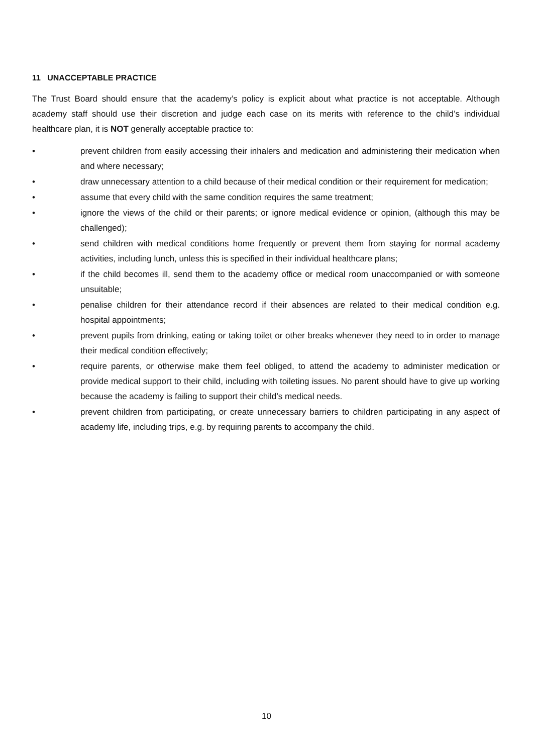11 UNACCEPTABLE PRACTICE
The Trust Board should ensure that the academy’s policy is explicit about what practice is not acceptable. Although academy staff should use their discretion and judge each case on its merits with reference to the child’s individual healthcare plan, it is NOT generally acceptable practice to:
• prevent children from easily accessing their inhalers and medication and administering their medication when and where necessary;
• draw unnecessary attention to a child because of their medical condition or their requirement for medication;
• assume that every child with the same condition requires the same treatment;
• ignore the views of the child or their parents; or ignore medical evidence or opinion, (although this may be challenged);
• send children with medical conditions home frequently or prevent them from staying for normal academy activities, including lunch, unless this is specified in their individual healthcare plans;
• if the child becomes ill, send them to the academy office or medical room unaccompanied or with someone unsuitable;
• penalise children for their attendance record if their absences are related to their medical condition e.g. hospital appointments;
• prevent pupils from drinking, eating or taking toilet or other breaks whenever they need to in order to manage their medical condition effectively;
• require parents, or otherwise make them feel obliged, to attend the academy to administer medication or provide medical support to their child, including with toileting issues. No parent should have to give up working because the academy is failing to support their child’s medical needs.
• prevent children from participating, or create unnecessary barriers to children participating in any aspect of academy life, including trips, e.g. by requiring parents to accompany the child.
10